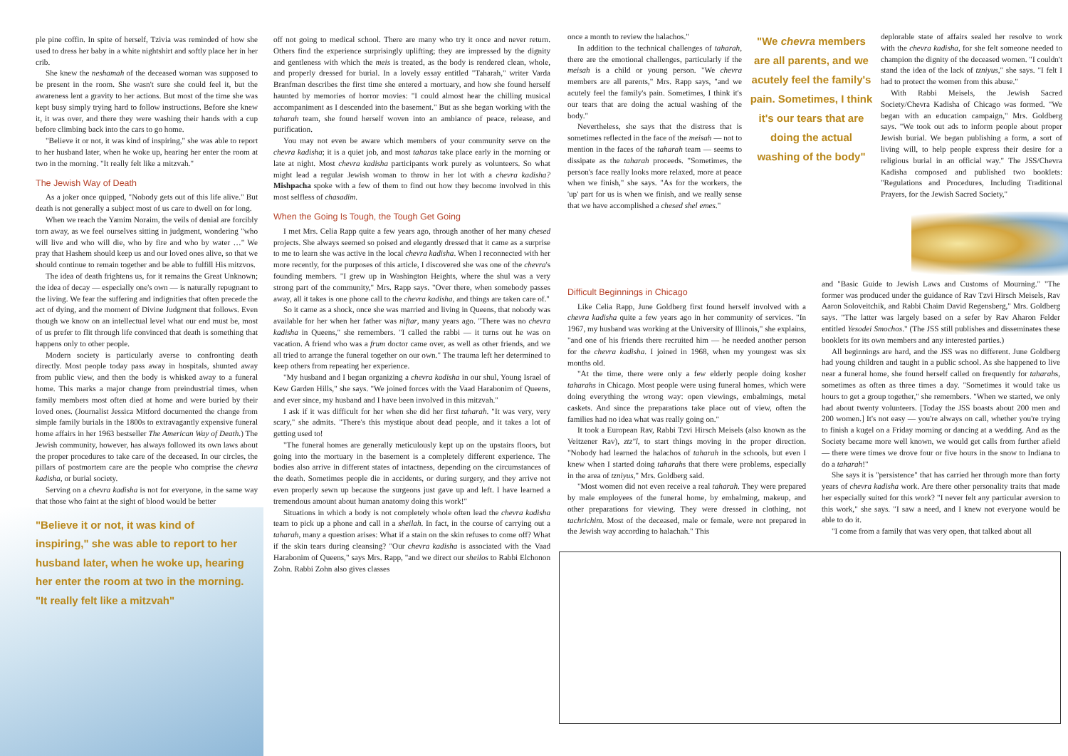ple pine coffin. In spite of herself, Tzivia was reminded of how she used to dress her baby in a white nightshirt and softly place her in her crib.
She knew the neshamah of the deceased woman was supposed to be present in the room. She wasn't sure she could feel it, but the awareness lent a gravity to her actions. But most of the time she was kept busy simply trying hard to follow instructions. Before she knew it, it was over, and there they were washing their hands with a cup before climbing back into the cars to go home.
"Believe it or not, it was kind of inspiring," she was able to report to her husband later, when he woke up, hearing her enter the room at two in the morning. "It really felt like a mitzvah."
The Jewish Way of Death
As a joker once quipped, "Nobody gets out of this life alive." But death is not generally a subject most of us care to dwell on for long.
When we reach the Yamim Noraim, the veils of denial are forcibly torn away, as we feel ourselves sitting in judgment, wondering "who will live and who will die, who by fire and who by water …" We pray that Hashem should keep us and our loved ones alive, so that we should continue to remain together and be able to fulfill His mitzvos.
The idea of death frightens us, for it remains the Great Unknown; the idea of decay — especially one's own — is naturally repugnant to the living. We fear the suffering and indignities that often precede the act of dying, and the moment of Divine Judgment that follows. Even though we know on an intellectual level what our end must be, most of us prefer to flit through life convinced that death is something that happens only to other people.
Modern society is particularly averse to confronting death directly. Most people today pass away in hospitals, shunted away from public view, and then the body is whisked away to a funeral home. This marks a major change from preindustrial times, when family members most often died at home and were buried by their loved ones. (Journalist Jessica Mitford documented the change from simple family burials in the 1800s to extravagantly expensive funeral home affairs in her 1963 bestseller The American Way of Death.) The Jewish community, however, has always followed its own laws about the proper procedures to take care of the deceased. In our circles, the pillars of postmortem care are the people who comprise the chevra kadisha, or burial society.
Serving on a chevra kadisha is not for everyone, in the same way that those who faint at the sight of blood would be better
"Believe it or not, it was kind of inspiring," she was able to report to her husband later, when he woke up, hearing her enter the room at two in the morning. "It really felt like a mitzvah"
off not going to medical school. There are many who try it once and never return. Others find the experience surprisingly uplifting; they are impressed by the dignity and gentleness with which the meis is treated, as the body is rendered clean, whole, and properly dressed for burial. In a lovely essay entitled "Taharah," writer Varda Branfman describes the first time she entered a mortuary, and how she found herself haunted by memories of horror movies: "I could almost hear the chilling musical accompaniment as I descended into the basement." But as she began working with the taharah team, she found herself woven into an ambiance of peace, release, and purification.
You may not even be aware which members of your community serve on the chevra kadisha; it is a quiet job, and most taharas take place early in the morning or late at night. Most chevra kadisha participants work purely as volunteers. So what might lead a regular Jewish woman to throw in her lot with a chevra kadisha? Mishpacha spoke with a few of them to find out how they become involved in this most selfless of chasadim.
When the Going Is Tough, the Tough Get Going
I met Mrs. Celia Rapp quite a few years ago, through another of her many chesed projects. She always seemed so poised and elegantly dressed that it came as a surprise to me to learn she was active in the local chevra kadisha. When I reconnected with her more recently, for the purposes of this article, I discovered she was one of the chevra's founding members. "I grew up in Washington Heights, where the shul was a very strong part of the community," Mrs. Rapp says. "Over there, when somebody passes away, all it takes is one phone call to the chevra kadisha, and things are taken care of."
So it came as a shock, once she was married and living in Queens, that nobody was available for her when her father was niftar, many years ago. "There was no chevra kadisha in Queens," she remembers. "I called the rabbi — it turns out he was on vacation. A friend who was a frum doctor came over, as well as other friends, and we all tried to arrange the funeral together on our own." The trauma left her determined to keep others from repeating her experience.
"My husband and I began organizing a chevra kadisha in our shul, Young Israel of Kew Garden Hills," she says. "We joined forces with the Vaad Harabonim of Queens, and ever since, my husband and I have been involved in this mitzvah."
I ask if it was difficult for her when she did her first taharah. "It was very, very scary," she admits. "There's this mystique about dead people, and it takes a lot of getting used to!
"The funeral homes are generally meticulously kept up on the upstairs floors, but going into the mortuary in the basement is a completely different experience. The bodies also arrive in different states of intactness, depending on the circumstances of the death. Sometimes people die in accidents, or during surgery, and they arrive not even properly sewn up because the surgeons just gave up and left. I have learned a tremendous amount about human anatomy doing this work!"
Situations in which a body is not completely whole often lead the chevra kadisha team to pick up a phone and call in a sheilah. In fact, in the course of carrying out a taharah, many a question arises: What if a stain on the skin refuses to come off? What if the skin tears during cleansing? "Our chevra kadisha is associated with the Vaad Harabonim of Queens," says Mrs. Rapp, "and we direct our sheilos to Rabbi Elchonon Zohn. Rabbi Zohn also gives classes
once a month to review the halachos."
In addition to the technical challenges of taharah, there are the emotional challenges, particularly if the meisah is a child or young person. "We chevra members are all parents," Mrs. Rapp says, "and we acutely feel the family's pain. Sometimes, I think it's our tears that are doing the actual washing of the body."
Nevertheless, she says that the distress that is sometimes reflected in the face of the meisah — not to mention in the faces of the taharah team — seems to dissipate as the taharah proceeds. "Sometimes, the person's face really looks more relaxed, more at peace when we finish," she says. "As for the workers, the 'up' part for us is when we finish, and we really sense that we have accomplished a chesed shel emes."
"We chevra members are all parents, and we acutely feel the family's pain. Sometimes, I think it's our tears that are doing the actual washing of the body"
deplorable state of affairs sealed her resolve to work with the chevra kadisha, for she felt someone needed to champion the dignity of the deceased women. "I couldn't stand the idea of the lack of tzniyus," she says. "I felt I had to protect the women from this abuse."
With Rabbi Meisels, the Jewish Sacred Society/Chevra Kadisha of Chicago was formed. "We began with an education campaign," Mrs. Goldberg says. "We took out ads to inform people about proper Jewish burial. We began publishing a form, a sort of living will, to help people express their desire for a religious burial in an official way." The JSS/Chevra Kadisha composed and published two booklets: "Regulations and Procedures, Including Traditional Prayers, for the Jewish Sacred Society,"
Difficult Beginnings in Chicago
Like Celia Rapp, June Goldberg first found herself involved with a chevra kadisha quite a few years ago in her community of services. "In 1967, my husband was working at the University of Illinois," she explains, "and one of his friends there recruited him — he needed another person for the chevra kadisha. I joined in 1968, when my youngest was six months old.
"At the time, there were only a few elderly people doing kosher taharahs in Chicago. Most people were using funeral homes, which were doing everything the wrong way: open viewings, embalmings, metal caskets. And since the preparations take place out of view, often the families had no idea what was really going on."
It took a European Rav, Rabbi Tzvi Hirsch Meisels (also known as the Veitzener Rav), ztz"l, to start things moving in the proper direction. "Nobody had learned the halachos of taharah in the schools, but even I knew when I started doing taharahs that there were problems, especially in the area of tzniyus," Mrs. Goldberg said.
"Most women did not even receive a real taharah. They were prepared by male employees of the funeral home, by embalming, makeup, and other preparations for viewing. They were dressed in clothing, not tachrichim. Most of the deceased, male or female, were not prepared in the Jewish way according to halachah." This
and "Basic Guide to Jewish Laws and Customs of Mourning." "The former was produced under the guidance of Rav Tzvi Hirsch Meisels, Rav Aaron Soloveitchik, and Rabbi Chaim David Regensberg," Mrs. Goldberg says. "The latter was largely based on a sefer by Rav Aharon Felder entitled Yesodei Smochos." (The JSS still publishes and disseminates these booklets for its own members and any interested parties.)
All beginnings are hard, and the JSS was no different. June Goldberg had young children and taught in a public school. As she happened to live near a funeral home, she found herself called on frequently for taharahs, sometimes as often as three times a day. "Sometimes it would take us hours to get a group together," she remembers. "When we started, we only had about twenty volunteers. [Today the JSS boasts about 200 men and 200 women.] It's not easy — you're always on call, whether you're trying to finish a kugel on a Friday morning or dancing at a wedding. And as the Society became more well known, we would get calls from further afield — there were times we drove four or five hours in the snow to Indiana to do a taharah!"
She says it is "persistence" that has carried her through more than forty years of chevra kadisha work. Are there other personality traits that made her especially suited for this work? "I never felt any particular aversion to this work," she says. "I saw a need, and I knew not everyone would be able to do it.
"I come from a family that was very open, that talked about all